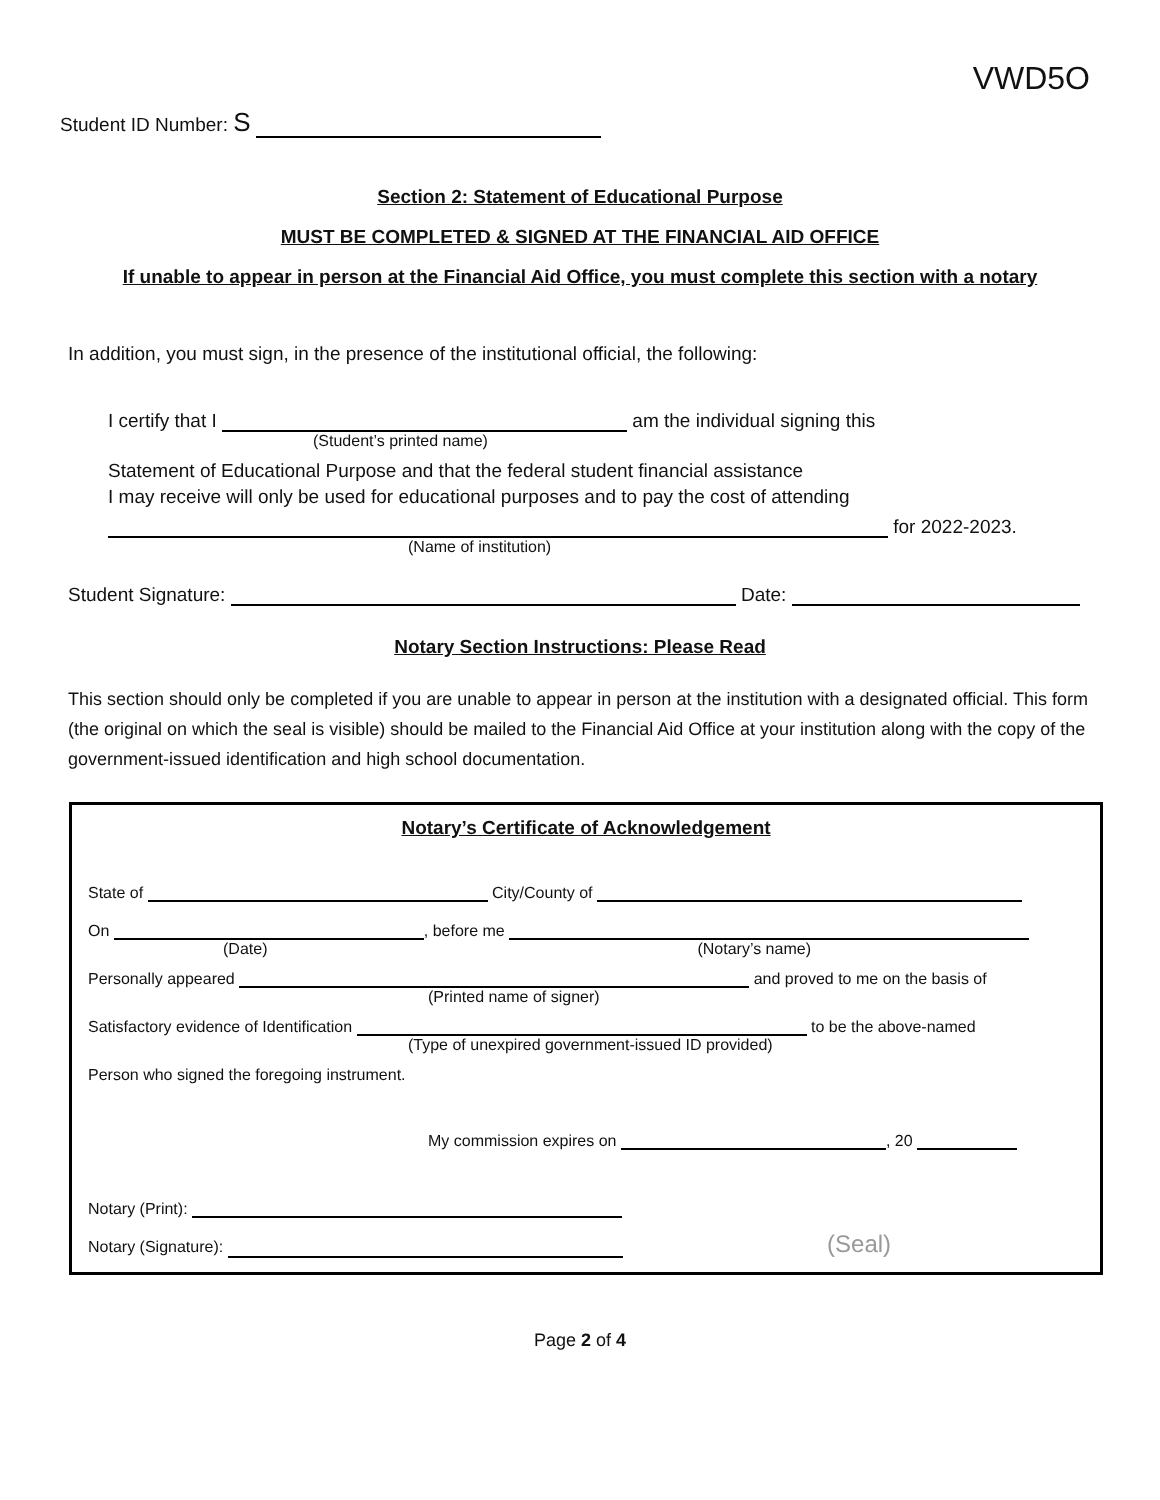VWD5O
Student ID Number: S
Section 2: Statement of Educational Purpose
MUST BE COMPLETED & SIGNED AT THE FINANCIAL AID OFFICE
If unable to appear in person at the Financial Aid Office, you must complete this section with a notary
In addition, you must sign, in the presence of the institutional official, the following:
I certify that I am the individual signing this
(Student’s printed name)
Statement of Educational Purpose and that the federal student financial assistance
I may receive will only be used for educational purposes and to pay the cost of attending
for 2022-2023.
(Name of institution)
Student Signature: Date:
Notary Section Instructions: Please Read
This section should only be completed if you are unable to appear in person at the institution with a designated official. This form (the original on which the seal is visible) should be mailed to the Financial Aid Office at your institution along with the copy of the government-issued identification and high school documentation.
Notary’s Certificate of Acknowledgement
State of City/County of
On , before me
(Date) (Notary’s name)
Personally appeared and proved to me on the basis of
(Printed name of signer)
Satisfactory evidence of Identification to be the above-named
(Type of unexpired government-issued ID provided)
Person who signed the foregoing instrument.
My commission expires on , 20
Notary (Print):
Notary (Signature): (Seal)
Page 2 of 4